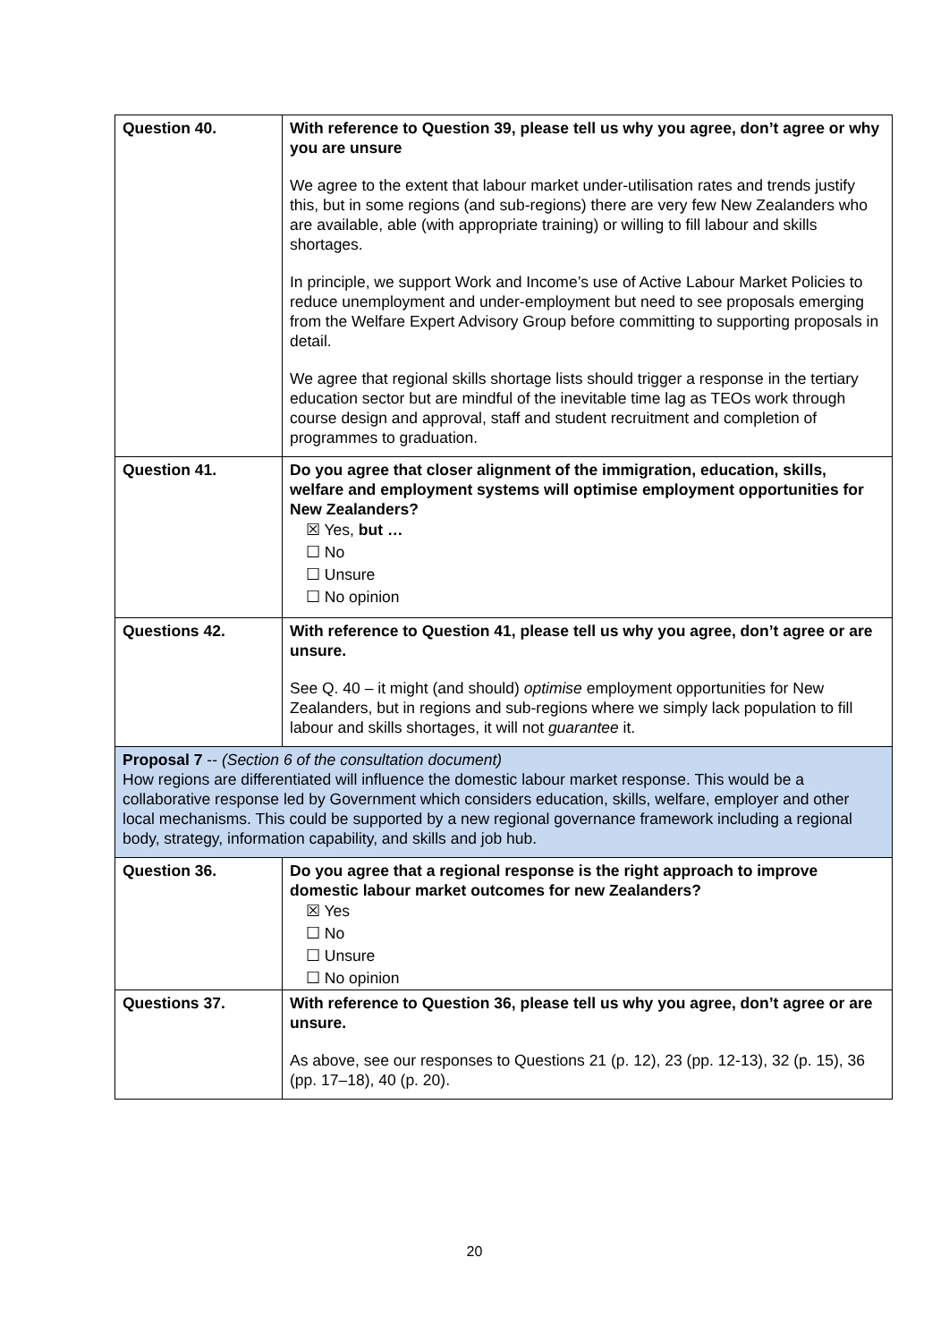| Question 40. | With reference to Question 39, please tell us why you agree, don’t agree or why you are unsure We agree to the extent that labour market under-utilisation rates and trends justify this, but in some regions (and sub-regions) there are very few New Zealanders who are available, able (with appropriate training) or willing to fill labour and skills shortages. In principle, we support Work and Income’s use of Active Labour Market Policies to reduce unemployment and under-employment but need to see proposals emerging from the Welfare Expert Advisory Group before committing to supporting proposals in detail. We agree that regional skills shortage lists should trigger a response in the tertiary education sector but are mindful of the inevitable time lag as TEOs work through course design and approval, staff and student recruitment and completion of programmes to graduation. |
| Question 41. | Do you agree that closer alignment of the immigration, education, skills, welfare and employment systems will optimise employment opportunities for New Zealanders? ☒ Yes, but … ☐ No ☐ Unsure ☐ No opinion |
| Questions 42. | With reference to Question 41, please tell us why you agree, don’t agree or are unsure. See Q. 40 – it might (and should) optimise employment opportunities for New Zealanders, but in regions and sub-regions where we simply lack population to fill labour and skills shortages, it will not guarantee it. |
| Proposal 7 -- (Section 6 of the consultation document) How regions are differentiated will influence the domestic labour market response. This would be a collaborative response led by Government which considers education, skills, welfare, employer and other local mechanisms. This could be supported by a new regional governance framework including a regional body, strategy, information capability, and skills and job hub. | |
| Question 36. | Do you agree that a regional response is the right approach to improve domestic labour market outcomes for new Zealanders? ☒ Yes ☐ No ☐ Unsure ☐ No opinion |
| Questions 37. | With reference to Question 36, please tell us why you agree, don’t agree or are unsure. As above, see our responses to Questions 21 (p. 12), 23 (pp. 12-13), 32 (p. 15), 36 (pp. 17–18), 40 (p. 20). |
20